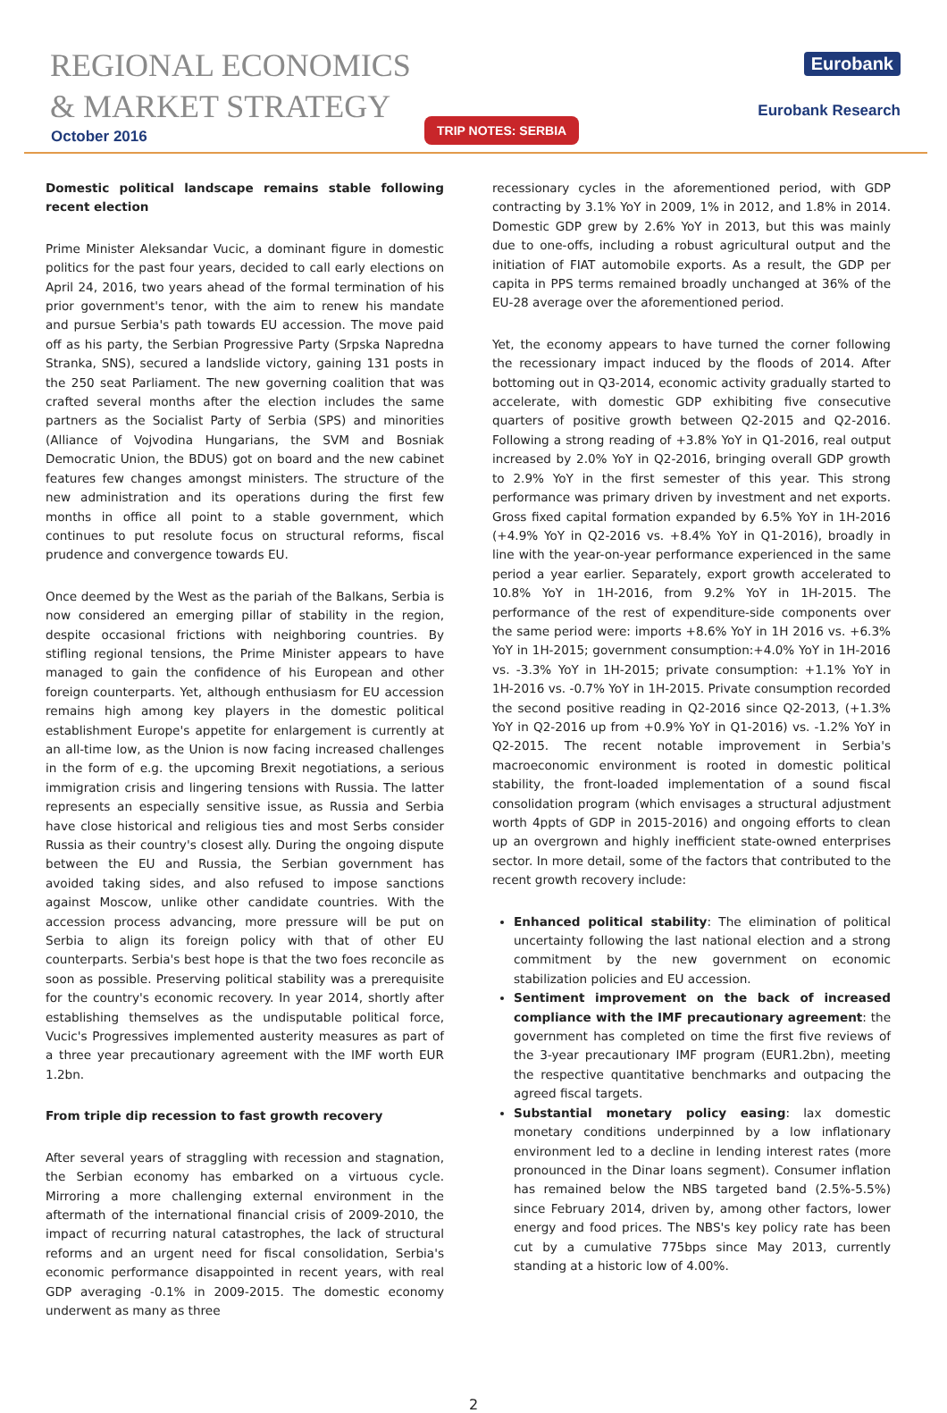REGIONAL ECONOMICS
& MARKET STRATEGY
October 2016
Eurobank
Eurobank Research
TRIP NOTES: SERBIA
Domestic political landscape remains stable following recent election
Prime Minister Aleksandar Vucic, a dominant figure in domestic politics for the past four years, decided to call early elections on April 24, 2016, two years ahead of the formal termination of his prior government's tenor, with the aim to renew his mandate and pursue Serbia's path towards EU accession. The move paid off as his party, the Serbian Progressive Party (Srpska Napredna Stranka, SNS), secured a landslide victory, gaining 131 posts in the 250 seat Parliament. The new governing coalition that was crafted several months after the election includes the same partners as the Socialist Party of Serbia (SPS) and minorities (Alliance of Vojvodina Hungarians, the SVM and Bosniak Democratic Union, the BDUS) got on board and the new cabinet features few changes amongst ministers. The structure of the new administration and its operations during the first few months in office all point to a stable government, which continues to put resolute focus on structural reforms, fiscal prudence and convergence towards EU.
Once deemed by the West as the pariah of the Balkans, Serbia is now considered an emerging pillar of stability in the region, despite occasional frictions with neighboring countries. By stifling regional tensions, the Prime Minister appears to have managed to gain the confidence of his European and other foreign counterparts. Yet, although enthusiasm for EU accession remains high among key players in the domestic political establishment Europe's appetite for enlargement is currently at an all-time low, as the Union is now facing increased challenges in the form of e.g. the upcoming Brexit negotiations, a serious immigration crisis and lingering tensions with Russia. The latter represents an especially sensitive issue, as Russia and Serbia have close historical and religious ties and most Serbs consider Russia as their country's closest ally. During the ongoing dispute between the EU and Russia, the Serbian government has avoided taking sides, and also refused to impose sanctions against Moscow, unlike other candidate countries. With the accession process advancing, more pressure will be put on Serbia to align its foreign policy with that of other EU counterparts. Serbia's best hope is that the two foes reconcile as soon as possible. Preserving political stability was a prerequisite for the country's economic recovery. In year 2014, shortly after establishing themselves as the undisputable political force, Vucic's Progressives implemented austerity measures as part of a three year precautionary agreement with the IMF worth EUR 1.2bn.
From triple dip recession to fast growth recovery
After several years of straggling with recession and stagnation, the Serbian economy has embarked on a virtuous cycle. Mirroring a more challenging external environment in the aftermath of the international financial crisis of 2009-2010, the impact of recurring natural catastrophes, the lack of structural reforms and an urgent need for fiscal consolidation, Serbia's economic performance disappointed in recent years, with real GDP averaging -0.1% in 2009-2015. The domestic economy underwent as many as three
recessionary cycles in the aforementioned period, with GDP contracting by 3.1% YoY in 2009, 1% in 2012, and 1.8% in 2014. Domestic GDP grew by 2.6% YoY in 2013, but this was mainly due to one-offs, including a robust agricultural output and the initiation of FIAT automobile exports. As a result, the GDP per capita in PPS terms remained broadly unchanged at 36% of the EU-28 average over the aforementioned period.
Yet, the economy appears to have turned the corner following the recessionary impact induced by the floods of 2014. After bottoming out in Q3-2014, economic activity gradually started to accelerate, with domestic GDP exhibiting five consecutive quarters of positive growth between Q2-2015 and Q2-2016. Following a strong reading of +3.8% YoY in Q1-2016, real output increased by 2.0% YoY in Q2-2016, bringing overall GDP growth to 2.9% YoY in the first semester of this year. This strong performance was primary driven by investment and net exports. Gross fixed capital formation expanded by 6.5% YoY in 1H-2016 (+4.9% YoY in Q2-2016 vs. +8.4% YoY in Q1-2016), broadly in line with the year-on-year performance experienced in the same period a year earlier. Separately, export growth accelerated to 10.8% YoY in 1H-2016, from 9.2% YoY in 1H-2015. The performance of the rest of expenditure-side components over the same period were: imports +8.6% YoY in 1H 2016 vs. +6.3% YoY in 1H-2015; government consumption:+4.0% YoY in 1H-2016 vs. -3.3% YoY in 1H-2015; private consumption: +1.1% YoY in 1H-2016 vs. -0.7% YoY in 1H-2015. Private consumption recorded the second positive reading in Q2-2016 since Q2-2013, (+1.3% YoY in Q2-2016 up from +0.9% YoY in Q1-2016) vs. -1.2% YoY in Q2-2015. The recent notable improvement in Serbia's macroeconomic environment is rooted in domestic political stability, the front-loaded implementation of a sound fiscal consolidation program (which envisages a structural adjustment worth 4ppts of GDP in 2015-2016) and ongoing efforts to clean up an overgrown and highly inefficient state-owned enterprises sector. In more detail, some of the factors that contributed to the recent growth recovery include:
Enhanced political stability: The elimination of political uncertainty following the last national election and a strong commitment by the new government on economic stabilization policies and EU accession.
Sentiment improvement on the back of increased compliance with the IMF precautionary agreement: the government has completed on time the first five reviews of the 3-year precautionary IMF program (EUR1.2bn), meeting the respective quantitative benchmarks and outpacing the agreed fiscal targets.
Substantial monetary policy easing: lax domestic monetary conditions underpinned by a low inflationary environment led to a decline in lending interest rates (more pronounced in the Dinar loans segment). Consumer inflation has remained below the NBS targeted band (2.5%-5.5%) since February 2014, driven by, among other factors, lower energy and food prices. The NBS's key policy rate has been cut by a cumulative 775bps since May 2013, currently standing at a historic low of 4.00%.
2